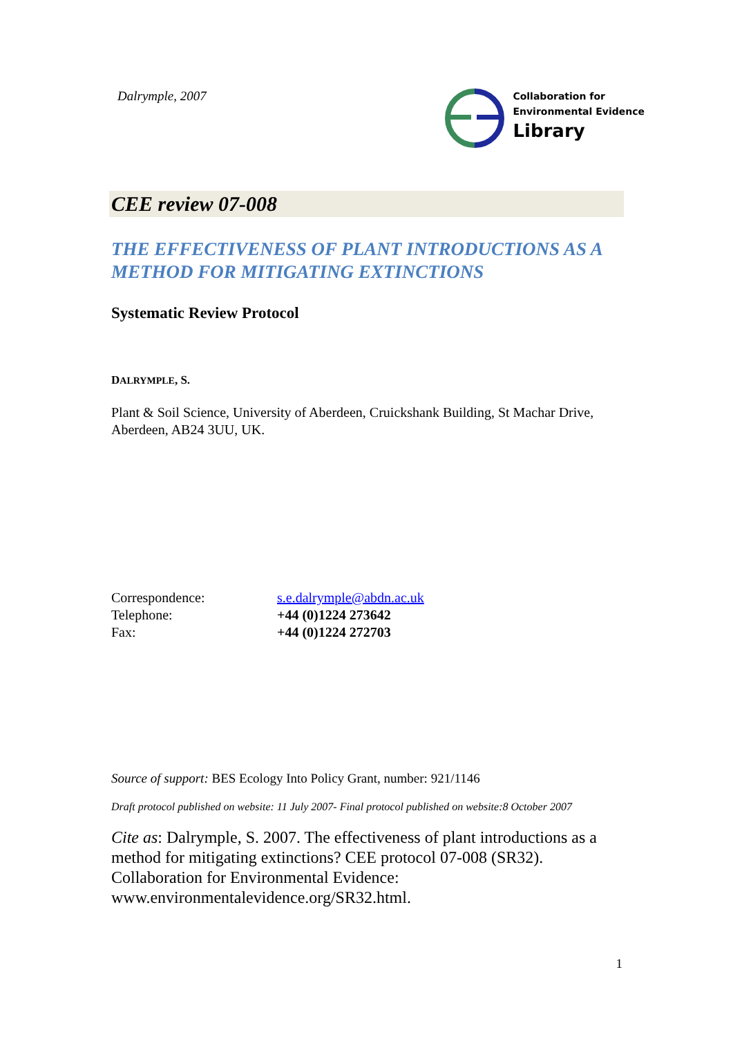Dalrymple, 2007
Collaboration for
Environmental Evidence
Library
CEE review 07-008
THE EFFECTIVENESS OF PLANT INTRODUCTIONS AS A METHOD FOR MITIGATING EXTINCTIONS
Systematic Review Protocol
DALRYMPLE, S.
Plant & Soil Science, University of Aberdeen, Cruickshank Building, St Machar Drive, Aberdeen, AB24 3UU, UK.
| Correspondence: | s.e.dalrymple@abdn.ac.uk |
| Telephone: | +44 (0)1224 273642 |
| Fax: | +44 (0)1224 272703 |
Source of support: BES Ecology Into Policy Grant, number: 921/1146
Draft protocol published on website: 11 July 2007- Final protocol published on website:8 October 2007
Cite as: Dalrymple, S. 2007. The effectiveness of plant introductions as a method for mitigating extinctions? CEE protocol 07-008 (SR32). Collaboration for Environmental Evidence: www.environmentalevidence.org/SR32.html.
1